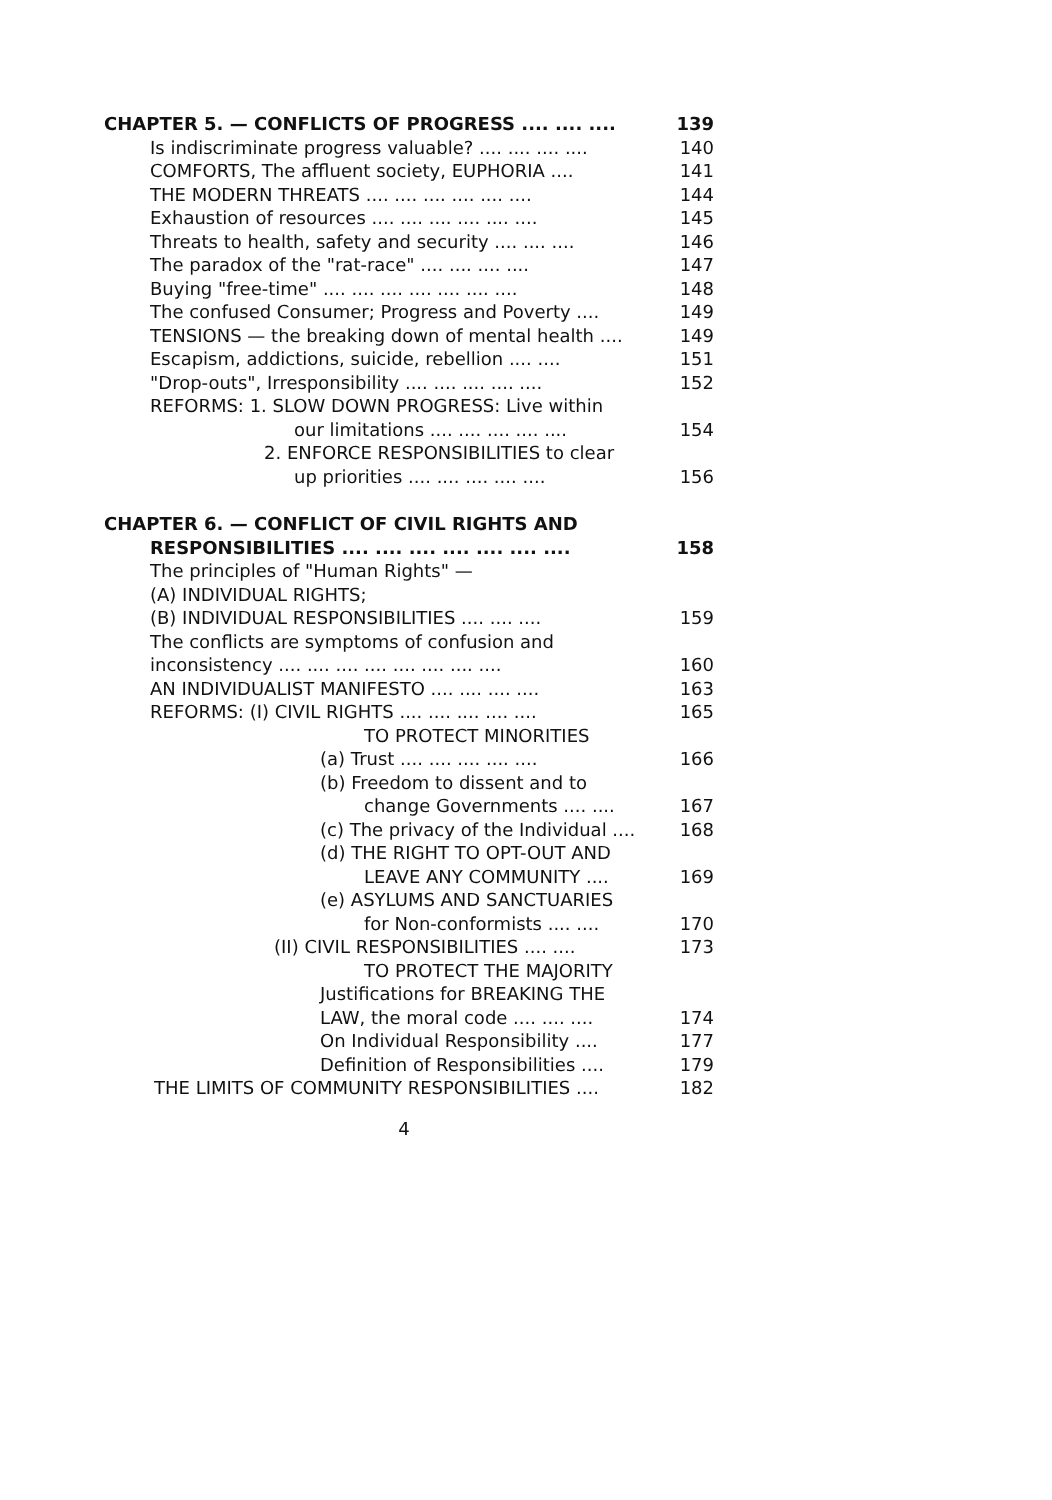CHAPTER 5. — CONFLICTS OF PROGRESS .... .... .... 139
Is indiscriminate progress valuable? .... .... .... .... 140
COMFORTS, The affluent society, EUPHORIA .... 141
THE MODERN THREATS .... .... .... .... .... .... 144
Exhaustion of resources .... .... .... .... .... .... 145
Threats to health, safety and security .... .... .... 146
The paradox of the "rat-race" .... .... .... .... 147
Buying "free-time" .... .... .... .... .... .... .... 148
The confused Consumer; Progress and Poverty .... 149
TENSIONS — the breaking down of mental health .... 149
Escapism, addictions, suicide, rebellion .... .... 151
"Drop-outs", Irresponsibility .... .... .... .... .... 152
REFORMS: 1. SLOW DOWN PROGRESS: Live within
our limitations .... .... .... .... .... 154
2. ENFORCE RESPONSIBILITIES to clear
up priorities .... .... .... .... .... 156
CHAPTER 6. — CONFLICT OF CIVIL RIGHTS AND
RESPONSIBILITIES .... .... .... .... .... .... .... 158
The principles of "Human Rights" —
(A) INDIVIDUAL RIGHTS;
(B) INDIVIDUAL RESPONSIBILITIES .... .... .... 159
The conflicts are symptoms of confusion and
inconsistency .... .... .... .... .... .... .... .... 160
AN INDIVIDUALIST MANIFESTO .... .... .... .... 163
REFORMS: (I) CIVIL RIGHTS .... .... .... .... .... 165
TO PROTECT MINORITIES
(a) Trust .... .... .... .... .... 166
(b) Freedom to dissent and to
change Governments .... .... 167
(c) The privacy of the Individual .... 168
(d) THE RIGHT TO OPT-OUT AND
LEAVE ANY COMMUNITY .... 169
(e) ASYLUMS AND SANCTUARIES
for Non-conformists .... .... 170
(II) CIVIL RESPONSIBILITIES .... .... 173
TO PROTECT THE MAJORITY
Justifications for BREAKING THE
LAW, the moral code .... .... .... 174
On Individual Responsibility .... 177
Definition of Responsibilities .... 179
THE LIMITS OF COMMUNITY RESPONSIBILITIES .... 182
4